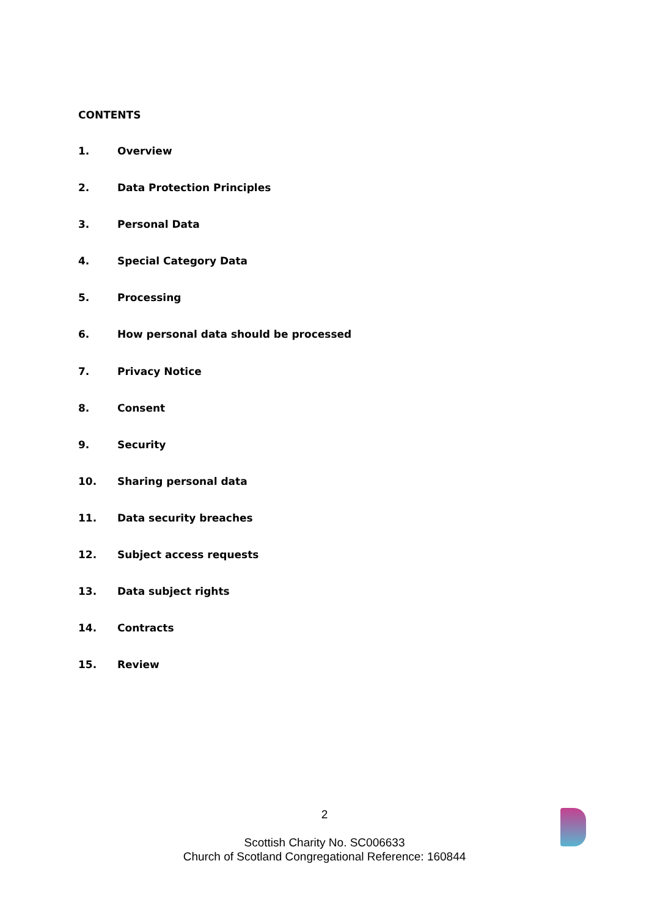CONTENTS
1. Overview
2. Data Protection Principles
3. Personal Data
4. Special Category Data
5. Processing
6. How personal data should be processed
7. Privacy Notice
8. Consent
9. Security
10. Sharing personal data
11. Data security breaches
12. Subject access requests
13. Data subject rights
14. Contracts
15. Review
2
Scottish Charity No. SC006633
Church of Scotland Congregational Reference: 160844